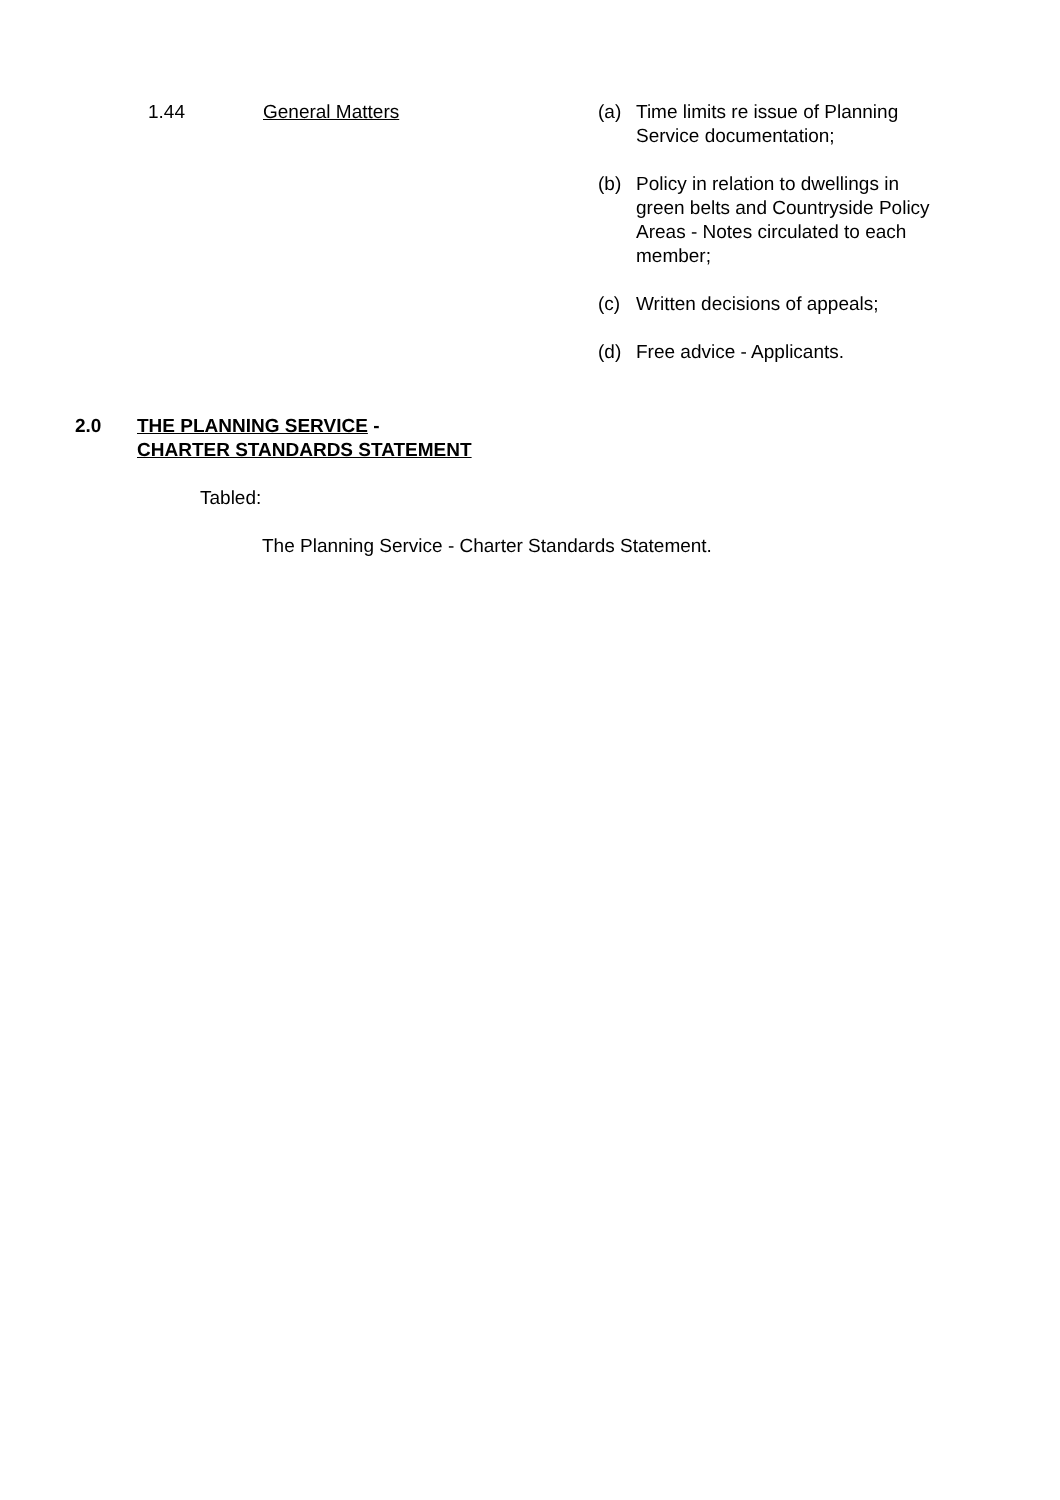1.44 General Matters (a) Time limits re issue of Planning Service documentation;
(b) Policy in relation to dwellings in green belts and Countryside Policy Areas - Notes circulated to each member;
(c) Written decisions of appeals;
(d) Free advice - Applicants.
2.0 THE PLANNING SERVICE -
CHARTER STANDARDS STATEMENT
Tabled:
The Planning Service - Charter Standards Statement.